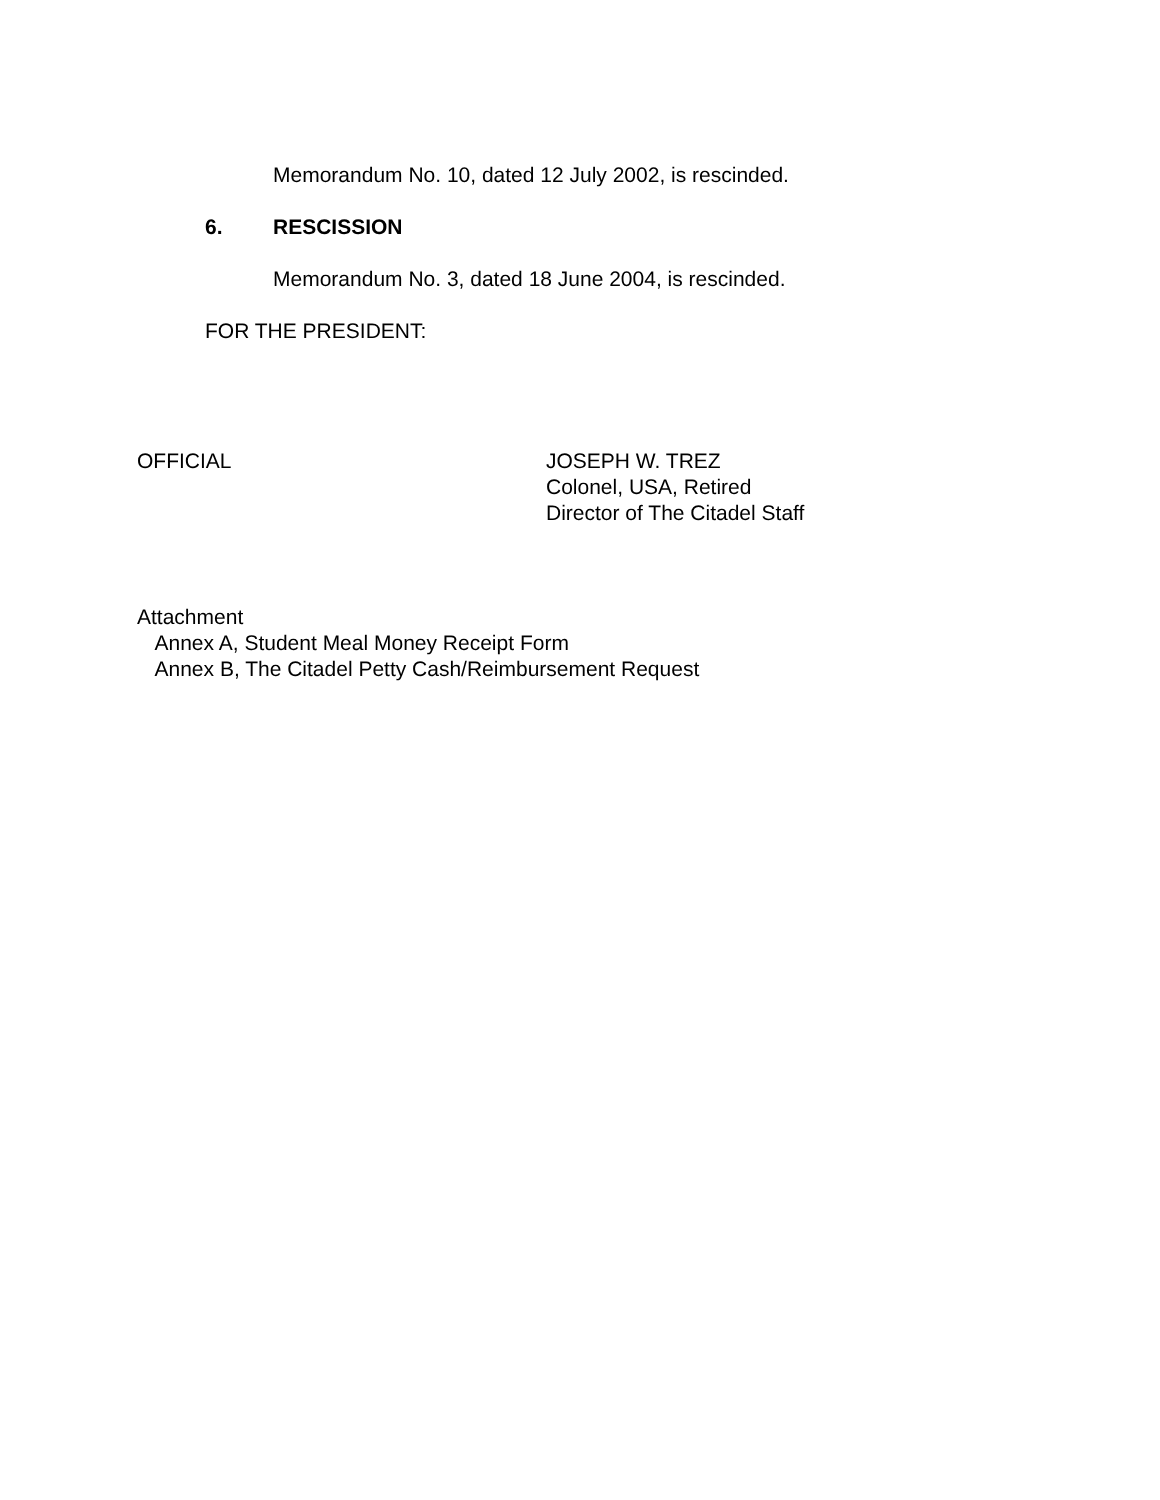Memorandum No. 10, dated 12 July 2002, is rescinded.
6. RESCISSION
Memorandum No. 3, dated 18 June 2004, is rescinded.
FOR THE PRESIDENT:
OFFICIAL JOSEPH W. TREZ
Colonel, USA, Retired
Director of The Citadel Staff
Attachment
Annex A, Student Meal Money Receipt Form
Annex B, The Citadel Petty Cash/Reimbursement Request